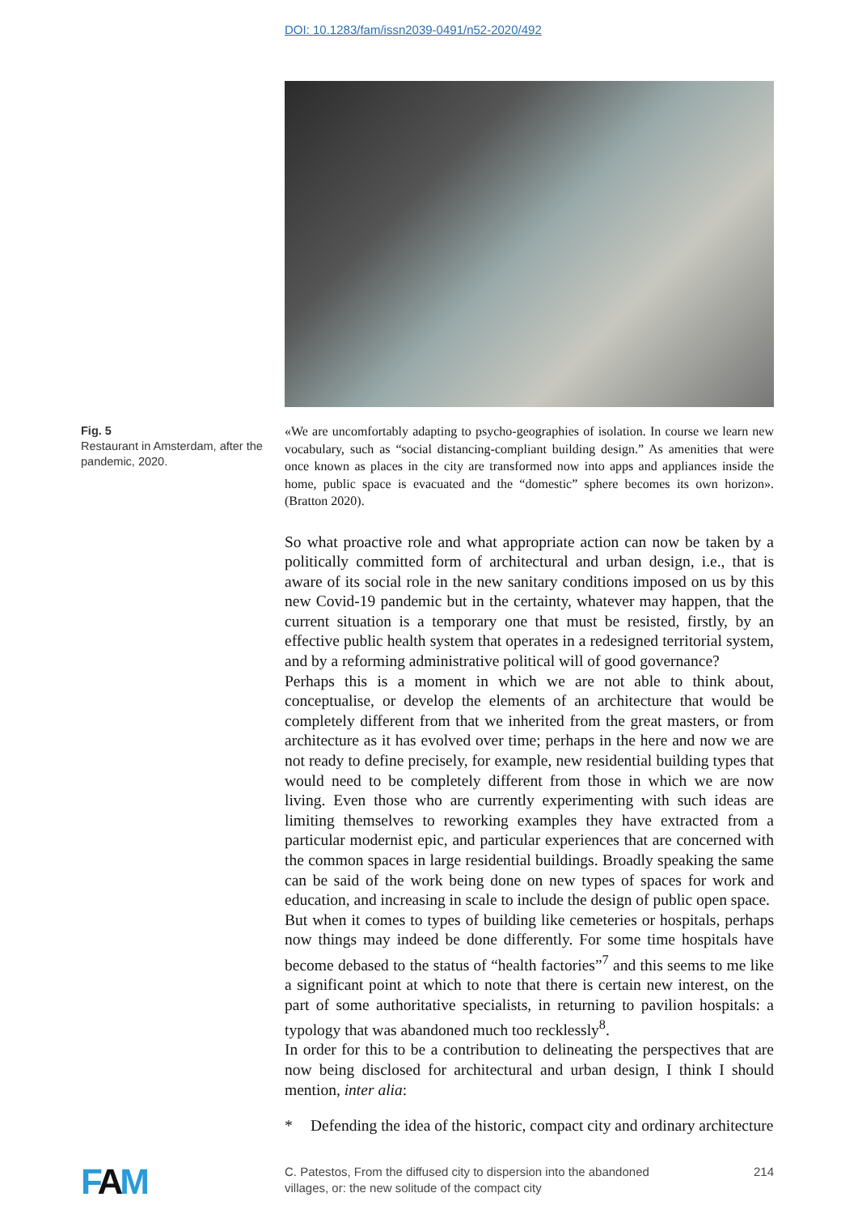DOI: 10.1283/fam/issn2039-0491/n52-2020/492
Fig. 5
Restaurant in Amsterdam, after the pandemic, 2020.
«We are uncomfortably adapting to psycho-geographies of isolation. In course we learn new vocabulary, such as “social distancing-compliant building design.” As amenities that were once known as places in the city are transformed now into apps and appliances inside the home, public space is evacuated and the “domestic” sphere becomes its own horizon». (Bratton 2020).
So what proactive role and what appropriate action can now be taken by a politically committed form of architectural and urban design, i.e., that is aware of its social role in the new sanitary conditions imposed on us by this new Covid-19 pandemic but in the certainty, whatever may happen, that the current situation is a temporary one that must be resisted, firstly, by an effective public health system that operates in a redesigned territorial system, and by a reforming administrative political will of good governance?
Perhaps this is a moment in which we are not able to think about, conceptualise, or develop the elements of an architecture that would be completely different from that we inherited from the great masters, or from architecture as it has evolved over time; perhaps in the here and now we are not ready to define precisely, for example, new residential building types that would need to be completely different from those in which we are now living. Even those who are currently experimenting with such ideas are limiting themselves to reworking examples they have extracted from a particular modernist epic, and particular experiences that are concerned with the common spaces in large residential buildings. Broadly speaking the same can be said of the work being done on new types of spaces for work and education, and increasing in scale to include the design of public open space.
But when it comes to types of building like cemeteries or hospitals, perhaps now things may indeed be done differently. For some time hospitals have become debased to the status of “health factories”<sup>7</sup> and this seems to me like a significant point at which to note that there is certain new interest, on the part of some authoritative specialists, in returning to pavilion hospitals: a typology that was abandoned much too recklessly<sup>8</sup>.
In order for this to be a contribution to delineating the perspectives that are now being disclosed for architectural and urban design, I think I should mention, inter alia:
* Defending the idea of the historic, compact city and ordinary architecture
FAM
C. Patestos, From the diffused city to dispersion into the abandoned
villages, or: the new solitude of the compact city
214